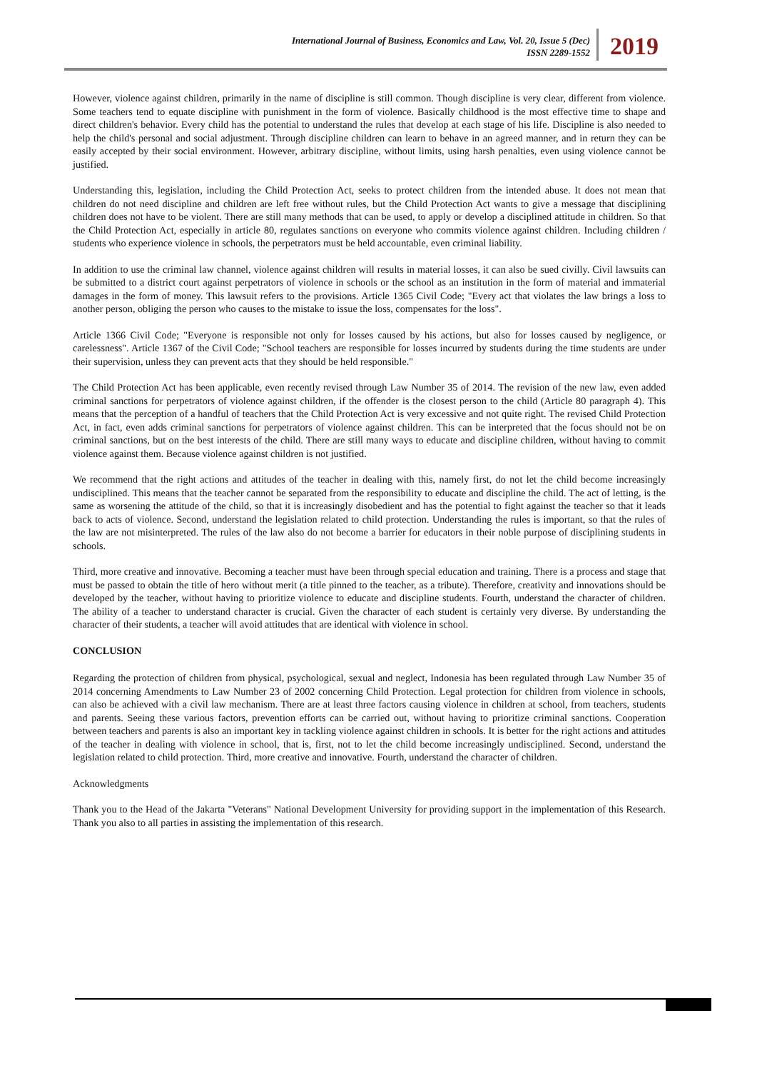International Journal of Business, Economics and Law, Vol. 20, Issue 5 (Dec)
ISSN 2289-1552
2019
However, violence against children, primarily in the name of discipline is still common. Though discipline is very clear, different from violence. Some teachers tend to equate discipline with punishment in the form of violence. Basically childhood is the most effective time to shape and direct children's behavior. Every child has the potential to understand the rules that develop at each stage of his life. Discipline is also needed to help the child's personal and social adjustment. Through discipline children can learn to behave in an agreed manner, and in return they can be easily accepted by their social environment. However, arbitrary discipline, without limits, using harsh penalties, even using violence cannot be justified.
Understanding this, legislation, including the Child Protection Act, seeks to protect children from the intended abuse. It does not mean that children do not need discipline and children are left free without rules, but the Child Protection Act wants to give a message that disciplining children does not have to be violent. There are still many methods that can be used, to apply or develop a disciplined attitude in children. So that the Child Protection Act, especially in article 80, regulates sanctions on everyone who commits violence against children. Including children / students who experience violence in schools, the perpetrators must be held accountable, even criminal liability.
In addition to use the criminal law channel, violence against children will results in material losses, it can also be sued civilly. Civil lawsuits can be submitted to a district court against perpetrators of violence in schools or the school as an institution in the form of material and immaterial damages in the form of money. This lawsuit refers to the provisions. Article 1365 Civil Code; "Every act that violates the law brings a loss to another person, obliging the person who causes to the mistake to issue the loss, compensates for the loss".
Article 1366 Civil Code; "Everyone is responsible not only for losses caused by his actions, but also for losses caused by negligence, or carelessness". Article 1367 of the Civil Code; "School teachers are responsible for losses incurred by students during the time students are under their supervision, unless they can prevent acts that they should be held responsible."
The Child Protection Act has been applicable, even recently revised through Law Number 35 of 2014. The revision of the new law, even added criminal sanctions for perpetrators of violence against children, if the offender is the closest person to the child (Article 80 paragraph 4). This means that the perception of a handful of teachers that the Child Protection Act is very excessive and not quite right. The revised Child Protection Act, in fact, even adds criminal sanctions for perpetrators of violence against children. This can be interpreted that the focus should not be on criminal sanctions, but on the best interests of the child. There are still many ways to educate and discipline children, without having to commit violence against them. Because violence against children is not justified.
We recommend that the right actions and attitudes of the teacher in dealing with this, namely first, do not let the child become increasingly undisciplined. This means that the teacher cannot be separated from the responsibility to educate and discipline the child. The act of letting, is the same as worsening the attitude of the child, so that it is increasingly disobedient and has the potential to fight against the teacher so that it leads back to acts of violence. Second, understand the legislation related to child protection. Understanding the rules is important, so that the rules of the law are not misinterpreted. The rules of the law also do not become a barrier for educators in their noble purpose of disciplining students in schools.
Third, more creative and innovative. Becoming a teacher must have been through special education and training. There is a process and stage that must be passed to obtain the title of hero without merit (a title pinned to the teacher, as a tribute). Therefore, creativity and innovations should be developed by the teacher, without having to prioritize violence to educate and discipline students. Fourth, understand the character of children. The ability of a teacher to understand character is crucial. Given the character of each student is certainly very diverse. By understanding the character of their students, a teacher will avoid attitudes that are identical with violence in school.
CONCLUSION
Regarding the protection of children from physical, psychological, sexual and neglect, Indonesia has been regulated through Law Number 35 of 2014 concerning Amendments to Law Number 23 of 2002 concerning Child Protection. Legal protection for children from violence in schools, can also be achieved with a civil law mechanism. There are at least three factors causing violence in children at school, from teachers, students and parents. Seeing these various factors, prevention efforts can be carried out, without having to prioritize criminal sanctions. Cooperation between teachers and parents is also an important key in tackling violence against children in schools. It is better for the right actions and attitudes of the teacher in dealing with violence in school, that is, first, not to let the child become increasingly undisciplined. Second, understand the legislation related to child protection. Third, more creative and innovative. Fourth, understand the character of children.
Acknowledgments
Thank you to the Head of the Jakarta "Veterans" National Development University for providing support in the implementation of this Research. Thank you also to all parties in assisting the implementation of this research.